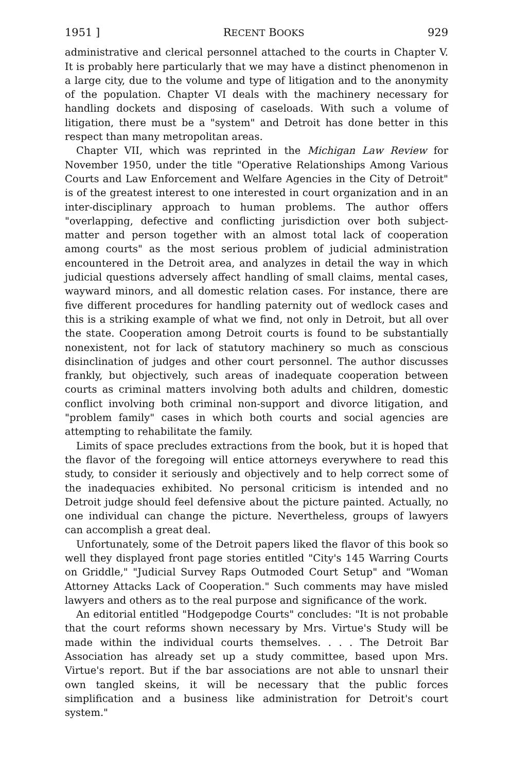1951 ] RECENT BOOKS 929
administrative and clerical personnel attached to the courts in Chapter V. It is probably here particularly that we may have a distinct phenomenon in a large city, due to the volume and type of litigation and to the anonymity of the population. Chapter VI deals with the machinery necessary for handling dockets and disposing of caseloads. With such a volume of litigation, there must be a "system" and Detroit has done better in this respect than many metropolitan areas.
Chapter VII, which was reprinted in the Michigan Law Review for November 1950, under the title "Operative Relationships Among Various Courts and Law Enforcement and Welfare Agencies in the City of Detroit" is of the greatest interest to one interested in court organization and in an inter-disciplinary approach to human problems. The author offers "overlapping, defective and conflicting jurisdiction over both subject-matter and person together with an almost total lack of cooperation among courts" as the most serious problem of judicial administration encountered in the Detroit area, and analyzes in detail the way in which judicial questions adversely affect handling of small claims, mental cases, wayward minors, and all domestic relation cases. For instance, there are five different procedures for handling paternity out of wedlock cases and this is a striking example of what we find, not only in Detroit, but all over the state. Cooperation among Detroit courts is found to be substantially nonexistent, not for lack of statutory machinery so much as conscious disinclination of judges and other court personnel. The author discusses frankly, but objectively, such areas of inadequate cooperation between courts as criminal matters involving both adults and children, domestic conflict involving both criminal non-support and divorce litigation, and "problem family" cases in which both courts and social agencies are attempting to rehabilitate the family.
Limits of space precludes extractions from the book, but it is hoped that the flavor of the foregoing will entice attorneys everywhere to read this study, to consider it seriously and objectively and to help correct some of the inadequacies exhibited. No personal criticism is intended and no Detroit judge should feel defensive about the picture painted. Actually, no one individual can change the picture. Nevertheless, groups of lawyers can accomplish a great deal.
Unfortunately, some of the Detroit papers liked the flavor of this book so well they displayed front page stories entitled "City's 145 Warring Courts on Griddle," "Judicial Survey Raps Outmoded Court Setup" and "Woman Attorney Attacks Lack of Cooperation." Such comments may have misled lawyers and others as to the real purpose and significance of the work.
An editorial entitled "Hodgepodge Courts" concludes: "It is not probable that the court reforms shown necessary by Mrs. Virtue's Study will be made within the individual courts themselves. . . . The Detroit Bar Association has already set up a study committee, based upon Mrs. Virtue's report. But if the bar associations are not able to unsnarl their own tangled skeins, it will be necessary that the public forces simplification and a business like administration for Detroit's court system."